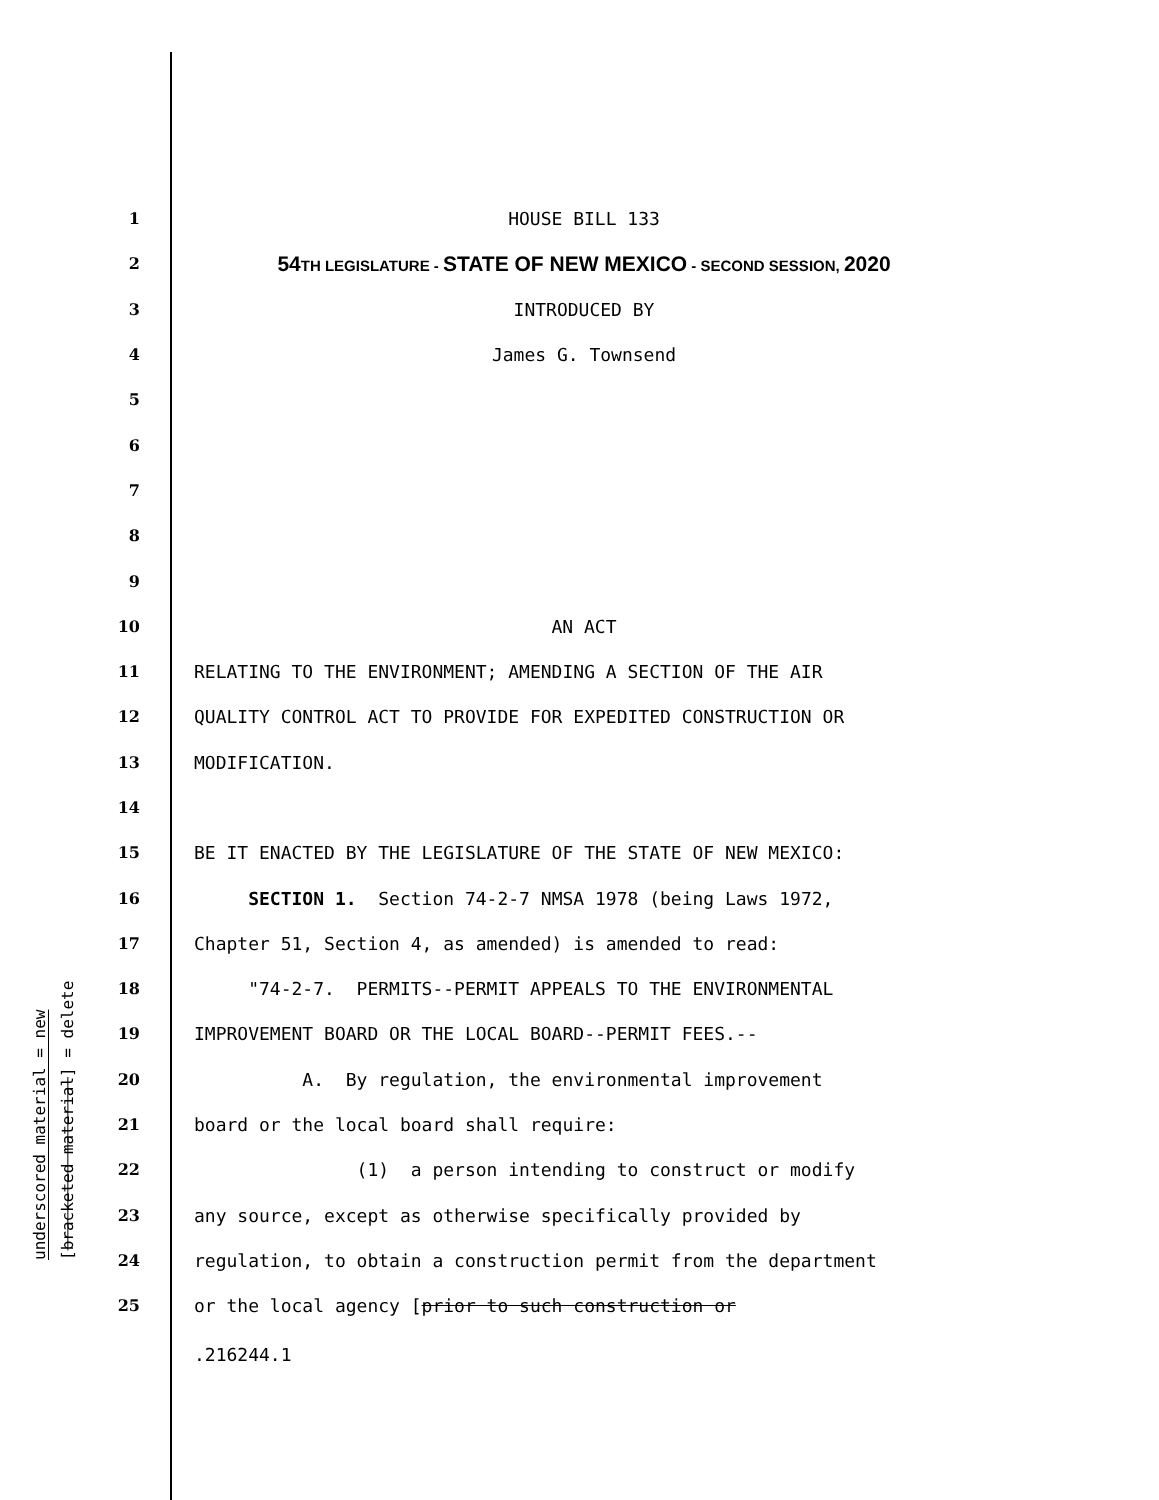underscored material = new
[bracketed material] = delete
1 HOUSE BILL 133
2 54 TH LEGISLATURE - STATE OF NEW MEXICO - SECOND SESSION, 2020
3 INTRODUCED BY
4 James G. Townsend
5
6
7
8
9
10 AN ACT
11 RELATING TO THE ENVIRONMENT; AMENDING A SECTION OF THE AIR
12 QUALITY CONTROL ACT TO PROVIDE FOR EXPEDITED CONSTRUCTION OR
13 MODIFICATION.
14
15 BE IT ENACTED BY THE LEGISLATURE OF THE STATE OF NEW MEXICO:
16 SECTION 1. Section 74-2-7 NMSA 1978 (being Laws 1972,
17 Chapter 51, Section 4, as amended) is amended to read:
18 "74-2-7. PERMITS--PERMIT APPEALS TO THE ENVIRONMENTAL
19 IMPROVEMENT BOARD OR THE LOCAL BOARD--PERMIT FEES.--
20 A. By regulation, the environmental improvement
21 board or the local board shall require:
22 (1) a person intending to construct or modify
23 any source, except as otherwise specifically provided by
24 regulation, to obtain a construction permit from the department
25 or the local agency [prior to such construction or
.216244.1